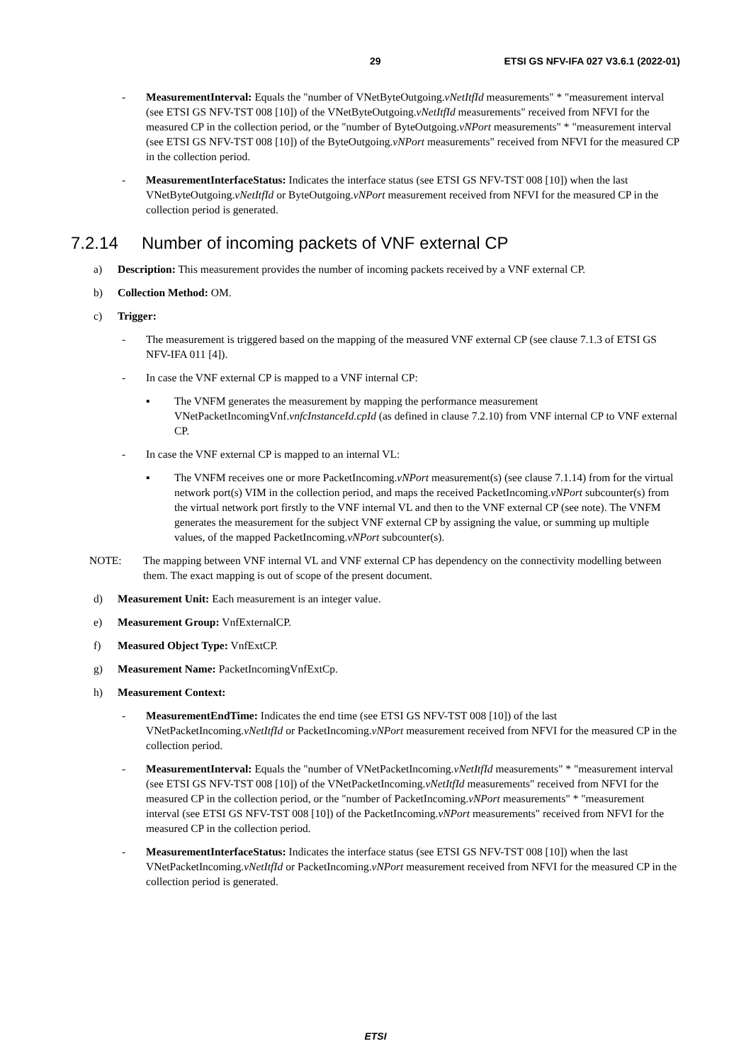29 ETSI GS NFV-IFA 027 V3.6.1 (2022-01)
- MeasurementInterval: Equals the "number of VNetByteOutgoing.vNetItfId measurements" * "measurement interval (see ETSI GS NFV-TST 008 [10]) of the VNetByteOutgoing.vNetItfId measurements" received from NFVI for the measured CP in the collection period, or the "number of ByteOutgoing.vNPort measurements" * "measurement interval (see ETSI GS NFV-TST 008 [10]) of the ByteOutgoing.vNPort measurements" received from NFVI for the measured CP in the collection period.
- MeasurementInterfaceStatus: Indicates the interface status (see ETSI GS NFV-TST 008 [10]) when the last VNetByteOutgoing.vNetItfId or ByteOutgoing.vNPort measurement received from NFVI for the measured CP in the collection period is generated.
7.2.14 Number of incoming packets of VNF external CP
a) Description: This measurement provides the number of incoming packets received by a VNF external CP.
b) Collection Method: OM.
c) Trigger:
- The measurement is triggered based on the mapping of the measured VNF external CP (see clause 7.1.3 of ETSI GS NFV-IFA 011 [4]).
- In case the VNF external CP is mapped to a VNF internal CP:
▪ The VNFM generates the measurement by mapping the performance measurement VNetPacketIncomingVnf.vnfcInstanceId.cpId (as defined in clause 7.2.10) from VNF internal CP to VNF external CP.
- In case the VNF external CP is mapped to an internal VL:
▪ The VNFM receives one or more PacketIncoming.vNPort measurement(s) (see clause 7.1.14) from for the virtual network port(s) VIM in the collection period, and maps the received PacketIncoming.vNPort subcounter(s) from the virtual network port firstly to the VNF internal VL and then to the VNF external CP (see note). The VNFM generates the measurement for the subject VNF external CP by assigning the value, or summing up multiple values, of the mapped PacketIncoming.vNPort subcounter(s).
NOTE: The mapping between VNF internal VL and VNF external CP has dependency on the connectivity modelling between them. The exact mapping is out of scope of the present document.
d) Measurement Unit: Each measurement is an integer value.
e) Measurement Group: VnfExternalCP.
f) Measured Object Type: VnfExtCP.
g) Measurement Name: PacketIncomingVnfExtCp.
h) Measurement Context:
- MeasurementEndTime: Indicates the end time (see ETSI GS NFV-TST 008 [10]) of the last VNetPacketIncoming.vNetItfId or PacketIncoming.vNPort measurement received from NFVI for the measured CP in the collection period.
- MeasurementInterval: Equals the "number of VNetPacketIncoming.vNetItfId measurements" * "measurement interval (see ETSI GS NFV-TST 008 [10]) of the VNetPacketIncoming.vNetItfId measurements" received from NFVI for the measured CP in the collection period, or the "number of PacketIncoming.vNPort measurements" * "measurement interval (see ETSI GS NFV-TST 008 [10]) of the PacketIncoming.vNPort measurements" received from NFVI for the measured CP in the collection period.
- MeasurementInterfaceStatus: Indicates the interface status (see ETSI GS NFV-TST 008 [10]) when the last VNetPacketIncoming.vNetItfId or PacketIncoming.vNPort measurement received from NFVI for the measured CP in the collection period is generated.
ETSI